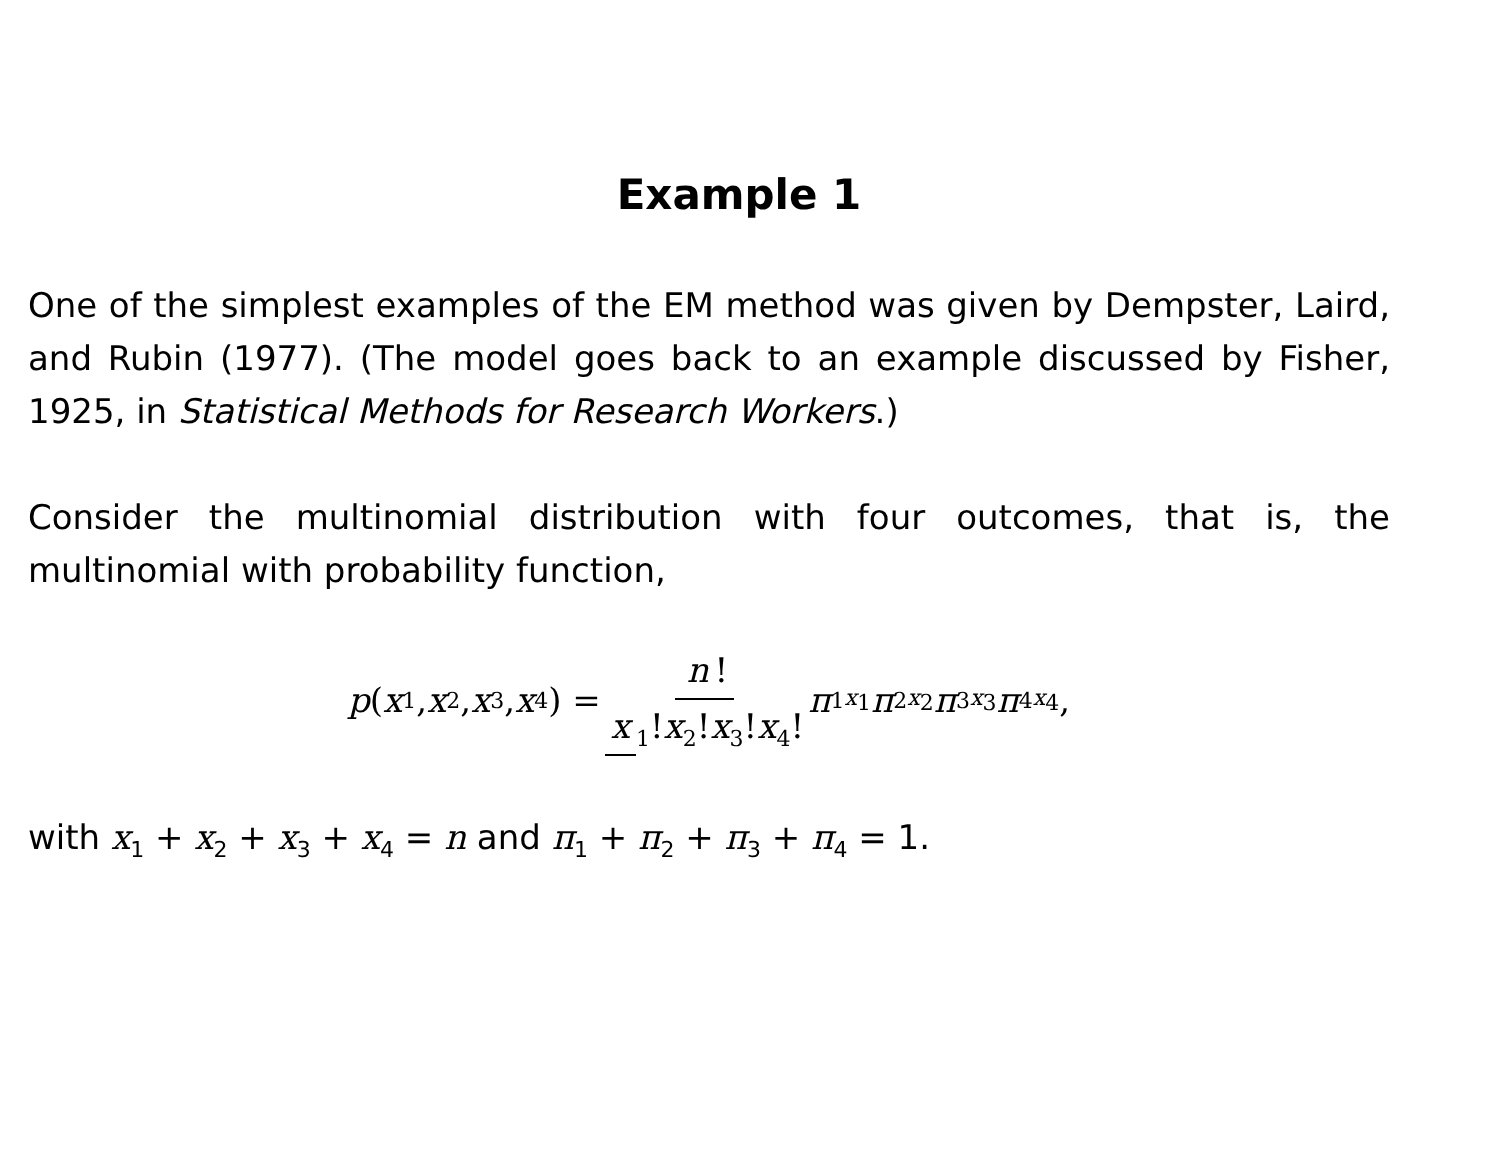Example 1
One of the simplest examples of the EM method was given by Dempster, Laird, and Rubin (1977). (The model goes back to an example discussed by Fisher, 1925, in Statistical Methods for Research Workers.)
Consider the multinomial distribution with four outcomes, that is, the multinomial with probability function,
p (x<sub>1</sub>, x<sub>2</sub>, x<sub>3</sub>, x<sub>4</sub>) = n! x<sub>1</sub>!x<sub>2</sub>!x<sub>3</sub>!x<sub>4</sub>! π<sub>1</sub><sup>x<sub>1</sub></sup> π<sub>2</sub><sup>x<sub>2</sub></sup> π<sub>3</sub><sup>x<sub>3</sub></sup> π<sub>4</sub><sup>x<sub>4</sub></sup>,
with x<sub>1</sub> + x<sub>2</sub> + x<sub>3</sub> + x<sub>4</sub> = n and π<sub>1</sub> + π<sub>2</sub> + π<sub>3</sub> + π<sub>4</sub> = 1.